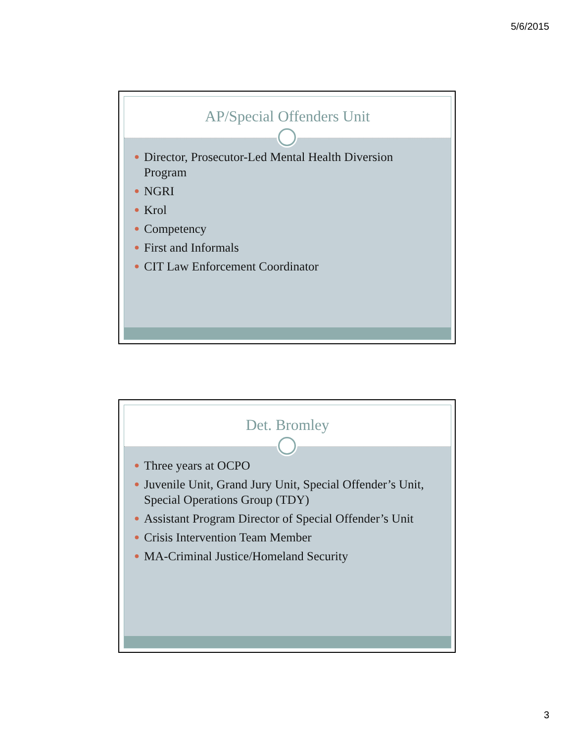5/6/2015
AP/Special Offenders Unit
● Director, Prosecutor-Led Mental Health Diversion Program
● NGRI
● Krol
● Competency
● First and Informals
● CIT Law Enforcement Coordinator
Det. Bromley
● Three years at OCPO
● Juvenile Unit, Grand Jury Unit, Special Offender’s Unit, Special Operations Group (TDY)
● Assistant Program Director of Special Offender’s Unit
● Crisis Intervention Team Member
● MA-Criminal Justice/Homeland Security
3